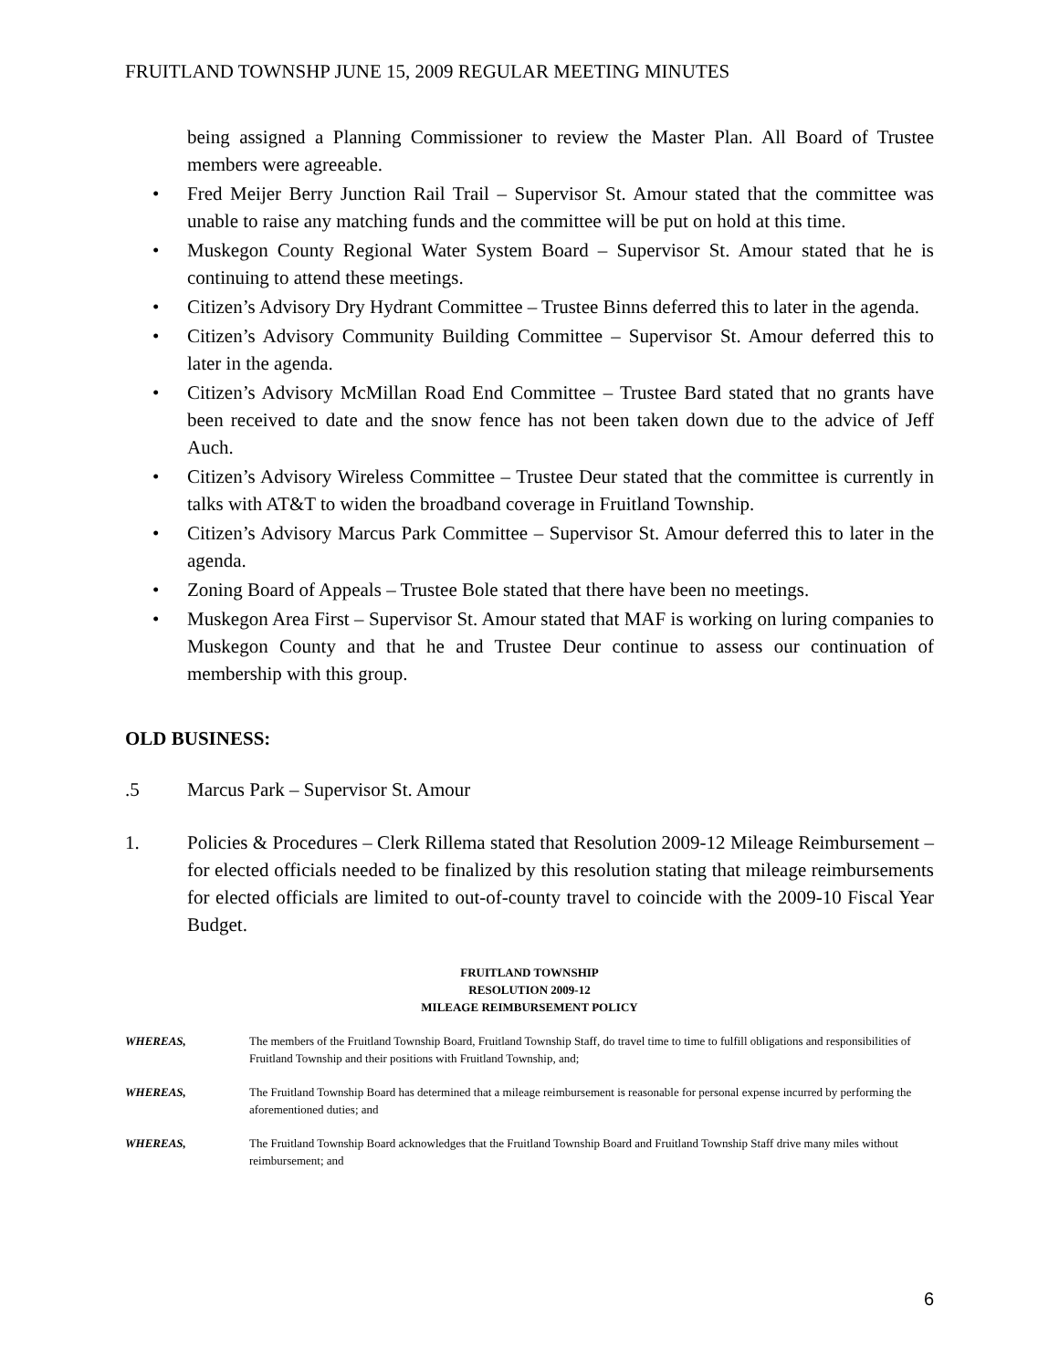FRUITLAND TOWNSHP JUNE 15, 2009 REGULAR MEETING MINUTES
being assigned a Planning Commissioner to review the Master Plan. All Board of Trustee members were agreeable.
• Fred Meijer Berry Junction Rail Trail – Supervisor St. Amour stated that the committee was unable to raise any matching funds and the committee will be put on hold at this time.
• Muskegon County Regional Water System Board – Supervisor St. Amour stated that he is continuing to attend these meetings.
• Citizen’s Advisory Dry Hydrant Committee – Trustee Binns deferred this to later in the agenda.
• Citizen’s Advisory Community Building Committee – Supervisor St. Amour deferred this to later in the agenda.
• Citizen’s Advisory McMillan Road End Committee – Trustee Bard stated that no grants have been received to date and the snow fence has not been taken down due to the advice of Jeff Auch.
• Citizen’s Advisory Wireless Committee – Trustee Deur stated that the committee is currently in talks with AT&T to widen the broadband coverage in Fruitland Township.
• Citizen’s Advisory Marcus Park Committee – Supervisor St. Amour deferred this to later in the agenda.
• Zoning Board of Appeals – Trustee Bole stated that there have been no meetings.
• Muskegon Area First – Supervisor St. Amour stated that MAF is working on luring companies to Muskegon County and that he and Trustee Deur continue to assess our continuation of membership with this group.
OLD BUSINESS:
.5 Marcus Park – Supervisor St. Amour
1. Policies & Procedures – Clerk Rillema stated that Resolution 2009-12 Mileage Reimbursement –for elected officials needed to be finalized by this resolution stating that mileage reimbursements for elected officials are limited to out-of-county travel to coincide with the 2009-10 Fiscal Year Budget.
FRUITLAND TOWNSHIP
RESOLUTION 2009-12
MILEAGE REIMBURSEMENT POLICY
WHEREAS, The members of the Fruitland Township Board, Fruitland Township Staff, do travel time to time to fulfill obligations and responsibilities of Fruitland Township and their positions with Fruitland Township, and;
WHEREAS, The Fruitland Township Board has determined that a mileage reimbursement is reasonable for personal expense incurred by performing the aforementioned duties; and
WHEREAS, The Fruitland Township Board acknowledges that the Fruitland Township Board and Fruitland Township Staff drive many miles without reimbursement; and
6